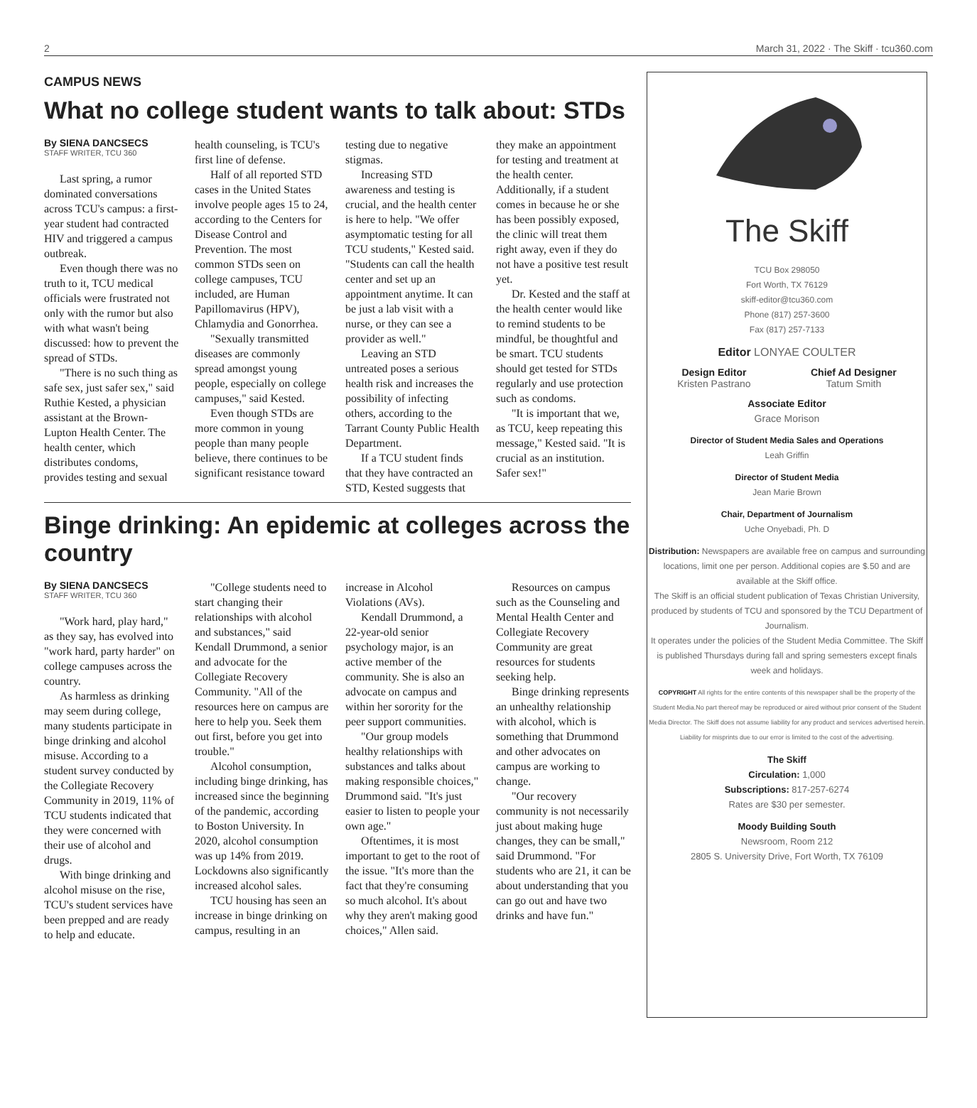2 March 31, 2022 · The Skiff · tcu360.com
CAMPUS NEWS
What no college student wants to talk about: STDs
By SIENA DANCSECS
STAFF WRITER, TCU 360
Last spring, a rumor dominated conversations across TCU's campus: a first-year student had contracted HIV and triggered a campus outbreak.
Even though there was no truth to it, TCU medical officials were frustrated not only with the rumor but also with what wasn't being discussed: how to prevent the spread of STDs.
"There is no such thing as safe sex, just safer sex," said Ruthie Kested, a physician assistant at the Brown-Lupton Health Center. The health center, which distributes condoms, provides testing and sexual health counseling, is TCU's first line of defense.
Half of all reported STD cases in the United States involve people ages 15 to 24, according to the Centers for Disease Control and Prevention. The most common STDs seen on college campuses, TCU included, are Human Papillomavirus (HPV), Chlamydia and Gonorrhea.
"Sexually transmitted diseases are commonly spread amongst young people, especially on college campuses," said Kested.
Even though STDs are more common in young people than many people believe, there continues to be significant resistance toward testing due to negative stigmas.
Increasing STD awareness and testing is crucial, and the health center is here to help. "We offer asymptomatic testing for all TCU students," Kested said. "Students can call the health center and set up an appointment anytime. It can be just a lab visit with a nurse, or they can see a provider as well."
Leaving an STD untreated poses a serious health risk and increases the possibility of infecting others, according to the Tarrant County Public Health Department.
If a TCU student finds that they have contracted an STD, Kested suggests that they make an appointment for testing and treatment at the health center. Additionally, if a student comes in because he or she has been possibly exposed, the clinic will treat them right away, even if they do not have a positive test result yet.
Dr. Kested and the staff at the health center would like to remind students to be mindful, be thoughtful and be smart. TCU students should get tested for STDs regularly and use protection such as condoms.
"It is important that we, as TCU, keep repeating this message," Kested said. "It is crucial as an institution. Safer sex!"
Binge drinking: An epidemic at colleges across the country
By SIENA DANCSECS
STAFF WRITER, TCU 360
"Work hard, play hard," as they say, has evolved into "work hard, party harder" on college campuses across the country.
As harmless as drinking may seem during college, many students participate in binge drinking and alcohol misuse. According to a student survey conducted by the Collegiate Recovery Community in 2019, 11% of TCU students indicated that they were concerned with their use of alcohol and drugs.
With binge drinking and alcohol misuse on the rise, TCU's student services have been prepped and are ready to help and educate.
"College students need to start changing their relationships with alcohol and substances," said Kendall Drummond, a senior and advocate for the Collegiate Recovery Community. "All of the resources here on campus are here to help you. Seek them out first, before you get into trouble."
Alcohol consumption, including binge drinking, has increased since the beginning of the pandemic, according to Boston University. In 2020, alcohol consumption was up 14% from 2019. Lockdowns also significantly increased alcohol sales.
TCU housing has seen an increase in binge drinking on campus, resulting in an increase in Alcohol Violations (AVs).
Kendall Drummond, a 22-year-old senior psychology major, is an active member of the community. She is also an advocate on campus and within her sorority for the peer support communities.
"Our group models healthy relationships with substances and talks about making responsible choices," Drummond said. "It's just easier to listen to people your own age."
Oftentimes, it is most important to get to the root of the issue. "It's more than the fact that they're consuming so much alcohol. It's about why they aren't making good choices," Allen said.
Resources on campus such as the Counseling and Mental Health Center and Collegiate Recovery Community are great resources for students seeking help.
Binge drinking represents an unhealthy relationship with alcohol, which is something that Drummond and other advocates on campus are working to change.
"Our recovery community is not necessarily just about making huge changes, they can be small," said Drummond. "For students who are 21, it can be about understanding that you can go out and have two drinks and have fun."
The Skiff
TCU Box 298050
Fort Worth, TX 76129
skiff-editor@tcu360.com
Phone (817) 257-3600
Fax (817) 257-7133
Editor LONYAE COULTER
Design Editor
Kristen Pastrano
Chief Ad Designer
Tatum Smith
Associate Editor
Grace Morison
Director of Student Media Sales and Operations
Leah Griffin
Director of Student Media
Jean Marie Brown
Chair, Department of Journalism
Uche Onyebadi, Ph. D
Distribution: Newspapers are available free on campus and surrounding locations, limit one per person. Additional copies are $.50 and are available at the Skiff office.
The Skiff is an official student publication of Texas Christian University, produced by students of TCU and sponsored by the TCU Department of Journalism.
It operates under the policies of the Student Media Committee. The Skiff is published Thursdays during fall and spring semesters except finals week and holidays.
COPYRIGHT All rights for the entire contents of this newspaper shall be the property of the Student Media.No part thereof may be reproduced or aired without prior consent of the Student Media Director. The Skiff does not assume liability for any product and services advertised herein. Liability for misprints due to our error is limited to the cost of the advertising.
The Skiff
Circulation: 1,000
Subscriptions: 817-257-6274
Rates are $30 per semester.
Moody Building South
Newsroom, Room 212
2805 S. University Drive, Fort Worth, TX 76109